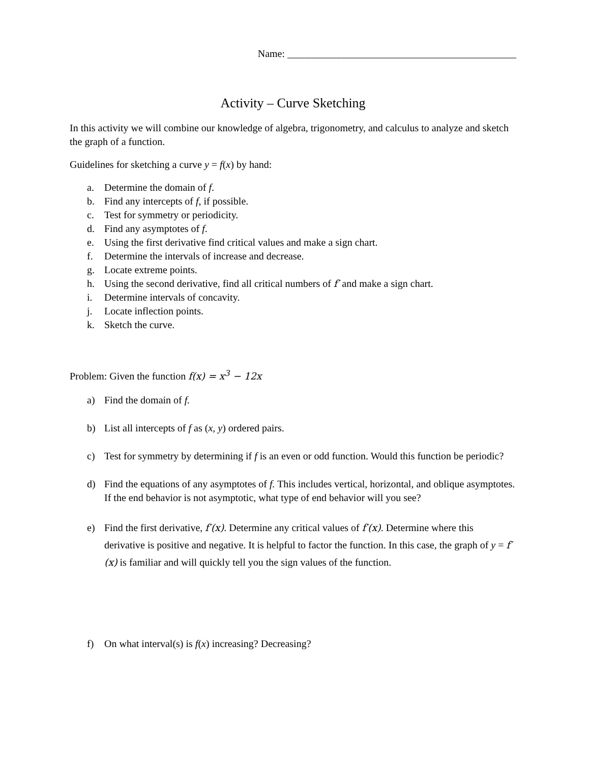Name: _____________________________________________
Activity – Curve Sketching
In this activity we will combine our knowledge of algebra, trigonometry, and calculus to analyze and sketch the graph of a function.
Guidelines for sketching a curve y = f(x) by hand:
a. Determine the domain of f.
b. Find any intercepts of f, if possible.
c. Test for symmetry or periodicity.
d. Find any asymptotes of f.
e. Using the first derivative find critical values and make a sign chart.
f. Determine the intervals of increase and decrease.
g. Locate extreme points.
h. Using the second derivative, find all critical numbers of f′ and make a sign chart.
i. Determine intervals of concavity.
j. Locate inflection points.
k. Sketch the curve.
Problem: Given the function f(x) = x<sup>3</sup> − 12x
a) Find the domain of f.
b) List all intercepts of f as (x, y) ordered pairs.
c) Test for symmetry by determining if f is an even or odd function. Would this function be periodic?
d) Find the equations of any asymptotes of f. This includes vertical, horizontal, and oblique asymptotes. If the end behavior is not asymptotic, what type of end behavior will you see?
e) Find the first derivative, f′(x). Determine any critical values of f′(x). Determine where this derivative is positive and negative. It is helpful to factor the function. In this case, the graph of y = f′(x) is familiar and will quickly tell you the sign values of the function.
f) On what interval(s) is f(x) increasing? Decreasing?